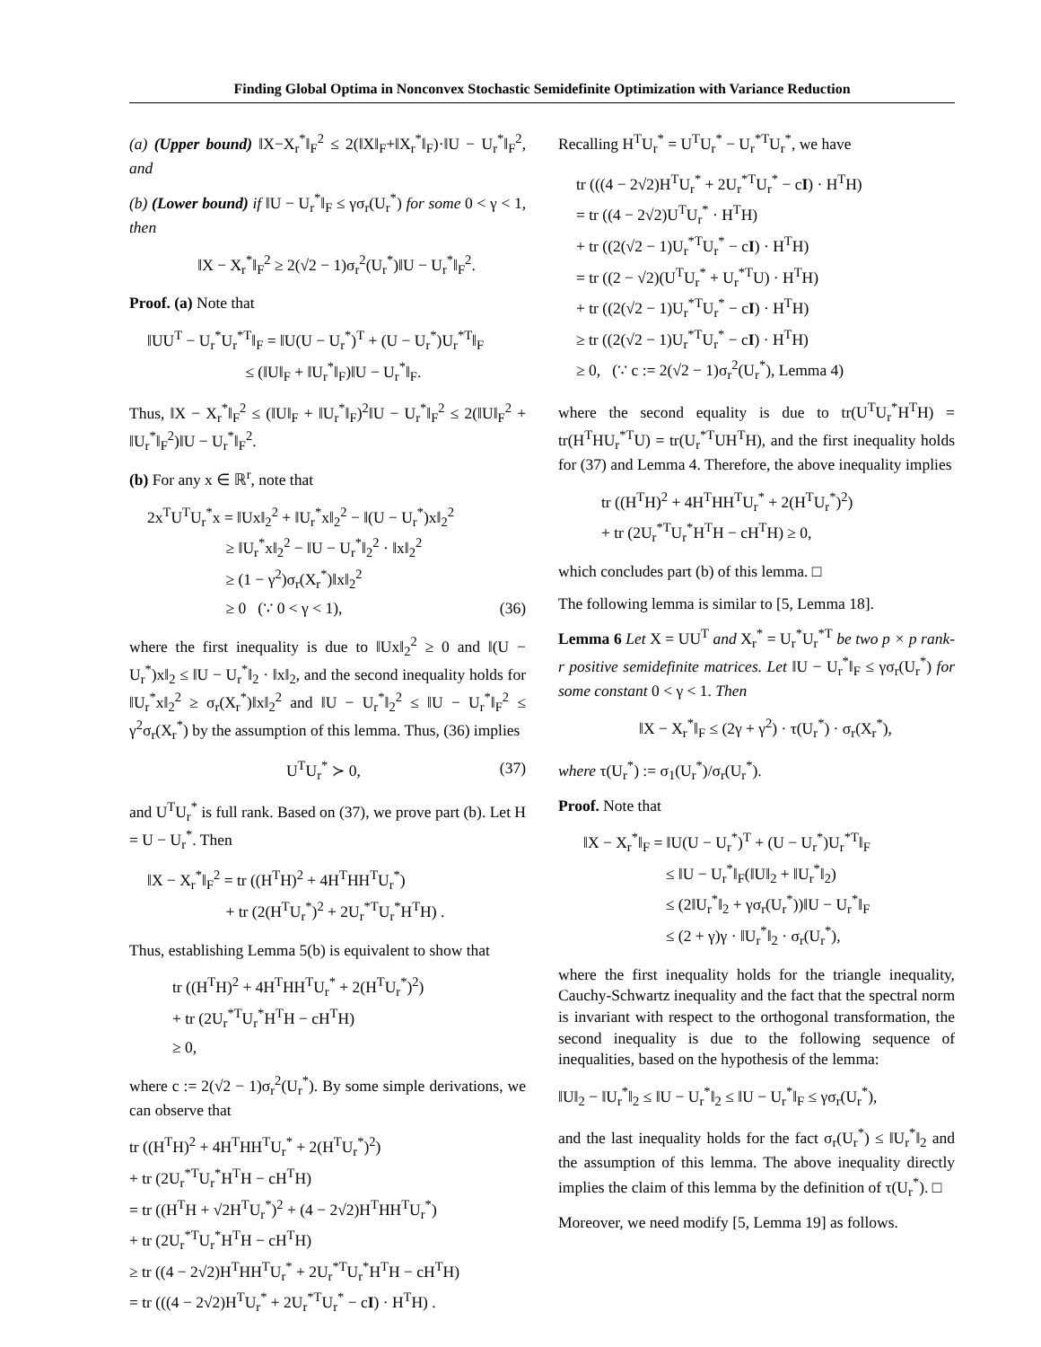Finding Global Optima in Nonconvex Stochastic Semidefinite Optimization with Variance Reduction
(a) (Upper bound) ‖X−X<sub>r</sub><sup>*</sup>‖<sub>F</sub><sup>2</sup> ≤ 2(‖X‖<sub>F</sub>+‖X<sub>r</sub><sup>*</sup>‖<sub>F</sub>)·‖U − U<sub>r</sub><sup>*</sup>‖<sub>F</sub><sup>2</sup>, and
(b) (Lower bound) if ‖U − U<sub>r</sub><sup>*</sup>‖<sub>F</sub> ≤ γσ<sub>r</sub>(U<sub>r</sub><sup>*</sup>) for some 0 < γ < 1, then
‖X − X<sub>r</sub><sup>*</sup>‖<sub>F</sub><sup>2</sup> ≥ 2(√2 − 1)σ<sub>r</sub><sup>2</sup>(U<sub>r</sub><sup>*</sup>)‖U − U<sub>r</sub><sup>*</sup>‖<sub>F</sub><sup>2</sup>.
Proof. (a) Note that
‖UU<sup>T</sup> − U<sub>r</sub><sup>*</sup>U<sub>r</sub><sup>*T</sup>‖<sub>F</sub> = ‖U(U − U<sub>r</sub><sup>*</sup>)<sup>T</sup> + (U − U<sub>r</sub><sup>*</sup>)U<sub>r</sub><sup>*T</sup>‖<sub>F</sub>
≤ (‖U‖<sub>F</sub> + ‖U<sub>r</sub><sup>*</sup>‖<sub>F</sub>)‖U − U<sub>r</sub><sup>*</sup>‖<sub>F</sub>.
Thus, ‖X − X<sub>r</sub><sup>*</sup>‖<sub>F</sub><sup>2</sup> ≤ (‖U‖<sub>F</sub> + ‖U<sub>r</sub><sup>*</sup>‖<sub>F</sub>)<sup>2</sup>‖U − U<sub>r</sub><sup>*</sup>‖<sub>F</sub><sup>2</sup> ≤ 2(‖U‖<sub>F</sub><sup>2</sup> + ‖U<sub>r</sub><sup>*</sup>‖<sub>F</sub><sup>2</sup>)‖U − U<sub>r</sub><sup>*</sup>‖<sub>F</sub><sup>2</sup>.
(b) For any x ∈ ℝ<sup>r</sup>, note that
2x<sup>T</sup>U<sup>T</sup>U<sub>r</sub><sup>*</sup>x = ‖Ux‖<sub>2</sub><sup>2</sup> + ‖U<sub>r</sub><sup>*</sup>x‖<sub>2</sub><sup>2</sup> − ‖(U − U<sub>r</sub><sup>*</sup>)x‖<sub>2</sub><sup>2</sup>
≥ ‖U<sub>r</sub><sup>*</sup>x‖<sub>2</sub><sup>2</sup> − ‖U − U<sub>r</sub><sup>*</sup>‖<sub>2</sub><sup>2</sup> · ‖x‖<sub>2</sub><sup>2</sup>
≥ (1 − γ<sup>2</sup>)σ<sub>r</sub>(X<sub>r</sub><sup>*</sup>)‖x‖<sub>2</sub><sup>2</sup>
≥ 0 (∵ 0 < γ < 1), (36)
where the first inequality is due to ‖Ux‖<sub>2</sub><sup>2</sup> ≥ 0 and ‖(U − U<sub>r</sub><sup>*</sup>)x‖<sub>2</sub> ≤ ‖U − U<sub>r</sub><sup>*</sup>‖<sub>2</sub> · ‖x‖<sub>2</sub>, and the second inequality holds for ‖U<sub>r</sub><sup>*</sup>x‖<sub>2</sub><sup>2</sup> ≥ σ<sub>r</sub>(X<sub>r</sub><sup>*</sup>)‖x‖<sub>2</sub><sup>2</sup> and ‖U − U<sub>r</sub><sup>*</sup>‖<sub>2</sub><sup>2</sup> ≤ ‖U − U<sub>r</sub><sup>*</sup>‖<sub>F</sub><sup>2</sup> ≤ γ<sup>2</sup>σ<sub>r</sub>(X<sub>r</sub><sup>*</sup>) by the assumption of this lemma. Thus, (36) implies
U<sup>T</sup>U<sub>r</sub><sup>*</sup> ≻ 0, (37)
and U<sup>T</sup>U<sub>r</sub><sup>*</sup> is full rank. Based on (37), we prove part (b). Let H = U − U<sub>r</sub><sup>*</sup>. Then
‖X − X<sub>r</sub><sup>*</sup>‖<sub>F</sub><sup>2</sup> = tr ((H<sup>T</sup>H)<sup>2</sup> + 4H<sup>T</sup>HH<sup>T</sup>U<sub>r</sub><sup>*</sup>)
+ tr (2(H<sup>T</sup>U<sub>r</sub><sup>*</sup>)<sup>2</sup> + 2U<sub>r</sub><sup>*T</sup>U<sub>r</sub><sup>*</sup>H<sup>T</sup>H) .
Thus, establishing Lemma 5(b) is equivalent to show that
tr ((H<sup>T</sup>H)<sup>2</sup> + 4H<sup>T</sup>HH<sup>T</sup>U<sub>r</sub><sup>*</sup> + 2(H<sup>T</sup>U<sub>r</sub><sup>*</sup>)<sup>2</sup>)
+ tr (2U<sub>r</sub><sup>*T</sup>U<sub>r</sub><sup>*</sup>H<sup>T</sup>H − cH<sup>T</sup>H)
≥ 0,
where c := 2(√2 − 1)σ<sub>r</sub><sup>2</sup>(U<sub>r</sub><sup>*</sup>). By some simple derivations, we can observe that
tr ((H<sup>T</sup>H)<sup>2</sup> + 4H<sup>T</sup>HH<sup>T</sup>U<sub>r</sub><sup>*</sup> + 2(H<sup>T</sup>U<sub>r</sub><sup>*</sup>)<sup>2</sup>)
+ tr (2U<sub>r</sub><sup>*T</sup>U<sub>r</sub><sup>*</sup>H<sup>T</sup>H − cH<sup>T</sup>H)
= tr ((H<sup>T</sup>H + √2H<sup>T</sup>U<sub>r</sub><sup>*</sup>)<sup>2</sup> + (4 − 2√2)H<sup>T</sup>HH<sup>T</sup>U<sub>r</sub><sup>*</sup>)
+ tr (2U<sub>r</sub><sup>*T</sup>U<sub>r</sub><sup>*</sup>H<sup>T</sup>H − cH<sup>T</sup>H)
≥ tr ((4 − 2√2)H<sup>T</sup>HH<sup>T</sup>U<sub>r</sub><sup>*</sup> + 2U<sub>r</sub><sup>*T</sup>U<sub>r</sub><sup>*</sup>H<sup>T</sup>H − cH<sup>T</sup>H)
= tr (((4 − 2√2)H<sup>T</sup>U<sub>r</sub><sup>*</sup> + 2U<sub>r</sub><sup>*T</sup>U<sub>r</sub><sup>*</sup> − cI) · H<sup>T</sup>H) .
Recalling H<sup>T</sup>U<sub>r</sub><sup>*</sup> = U<sup>T</sup>U<sub>r</sub><sup>*</sup> − U<sub>r</sub><sup>*T</sup>U<sub>r</sub><sup>*</sup>, we have
tr (((4 − 2√2)H<sup>T</sup>U<sub>r</sub><sup>*</sup> + 2U<sub>r</sub><sup>*T</sup>U<sub>r</sub><sup>*</sup> − cI) · H<sup>T</sup>H)
= tr ((4 − 2√2)U<sup>T</sup>U<sub>r</sub><sup>*</sup> · H<sup>T</sup>H)
+ tr ((2(√2 − 1)U<sub>r</sub><sup>*T</sup>U<sub>r</sub><sup>*</sup> − cI) · H<sup>T</sup>H)
= tr ((2 − √2)(U<sup>T</sup>U<sub>r</sub><sup>*</sup> + U<sub>r</sub><sup>*T</sup>U) · H<sup>T</sup>H)
+ tr ((2(√2 − 1)U<sub>r</sub><sup>*T</sup>U<sub>r</sub><sup>*</sup> − cI) · H<sup>T</sup>H)
≥ tr ((2(√2 − 1)U<sub>r</sub><sup>*T</sup>U<sub>r</sub><sup>*</sup> − cI) · H<sup>T</sup>H)
≥ 0, (∵ c := 2(√2 − 1)σ<sub>r</sub><sup>2</sup>(U<sub>r</sub><sup>*</sup>), Lemma 4)
where the second equality is due to tr(U<sup>T</sup>U<sub>r</sub><sup>*</sup>H<sup>T</sup>H) = tr(H<sup>T</sup>HU<sub>r</sub><sup>*T</sup>U) = tr(U<sub>r</sub><sup>*T</sup>UH<sup>T</sup>H), and the first inequality holds for (37) and Lemma 4. Therefore, the above inequality implies
tr ((H<sup>T</sup>H)<sup>2</sup> + 4H<sup>T</sup>HH<sup>T</sup>U<sub>r</sub><sup>*</sup> + 2(H<sup>T</sup>U<sub>r</sub><sup>*</sup>)<sup>2</sup>)
+ tr (2U<sub>r</sub><sup>*T</sup>U<sub>r</sub><sup>*</sup>H<sup>T</sup>H − cH<sup>T</sup>H) ≥ 0,
which concludes part (b) of this lemma. □
The following lemma is similar to [5, Lemma 18].
Lemma 6 Let X = UU<sup>T</sup> and X<sub>r</sub><sup>*</sup> = U<sub>r</sub><sup>*</sup>U<sub>r</sub><sup>*T</sup> be two p × p rank-r positive semidefinite matrices. Let ‖U − U<sub>r</sub><sup>*</sup>‖<sub>F</sub> ≤ γσ<sub>r</sub>(U<sub>r</sub><sup>*</sup>) for some constant 0 < γ < 1. Then
‖X − X<sub>r</sub><sup>*</sup>‖<sub>F</sub> ≤ (2γ + γ<sup>2</sup>) · τ(U<sub>r</sub><sup>*</sup>) · σ<sub>r</sub>(X<sub>r</sub><sup>*</sup>),
where τ(U<sub>r</sub><sup>*</sup>) := σ<sub>1</sub>(U<sub>r</sub><sup>*</sup>)/σ<sub>r</sub>(U<sub>r</sub><sup>*</sup>).
Proof. Note that
‖X − X<sub>r</sub><sup>*</sup>‖<sub>F</sub> = ‖U(U − U<sub>r</sub><sup>*</sup>)<sup>T</sup> + (U − U<sub>r</sub><sup>*</sup>)U<sub>r</sub><sup>*T</sup>‖<sub>F</sub>
≤ ‖U − U<sub>r</sub><sup>*</sup>‖<sub>F</sub>(‖U‖<sub>2</sub> + ‖U<sub>r</sub><sup>*</sup>‖<sub>2</sub>)
≤ (2‖U<sub>r</sub><sup>*</sup>‖<sub>2</sub> + γσ<sub>r</sub>(U<sub>r</sub><sup>*</sup>))‖U − U<sub>r</sub><sup>*</sup>‖<sub>F</sub>
≤ (2 + γ)γ · ‖U<sub>r</sub><sup>*</sup>‖<sub>2</sub> · σ<sub>r</sub>(U<sub>r</sub><sup>*</sup>),
where the first inequality holds for the triangle inequality, Cauchy-Schwartz inequality and the fact that the spectral norm is invariant with respect to the orthogonal transformation, the second inequality is due to the following sequence of inequalities, based on the hypothesis of the lemma:
‖U‖<sub>2</sub> − ‖U<sub>r</sub><sup>*</sup>‖<sub>2</sub> ≤ ‖U − U<sub>r</sub><sup>*</sup>‖<sub>2</sub> ≤ ‖U − U<sub>r</sub><sup>*</sup>‖<sub>F</sub> ≤ γσ<sub>r</sub>(U<sub>r</sub><sup>*</sup>),
and the last inequality holds for the fact σ<sub>r</sub>(U<sub>r</sub><sup>*</sup>) ≤ ‖U<sub>r</sub><sup>*</sup>‖<sub>2</sub> and the assumption of this lemma. The above inequality directly implies the claim of this lemma by the definition of τ(U<sub>r</sub><sup>*</sup>). □
Moreover, we need modify [5, Lemma 19] as follows.